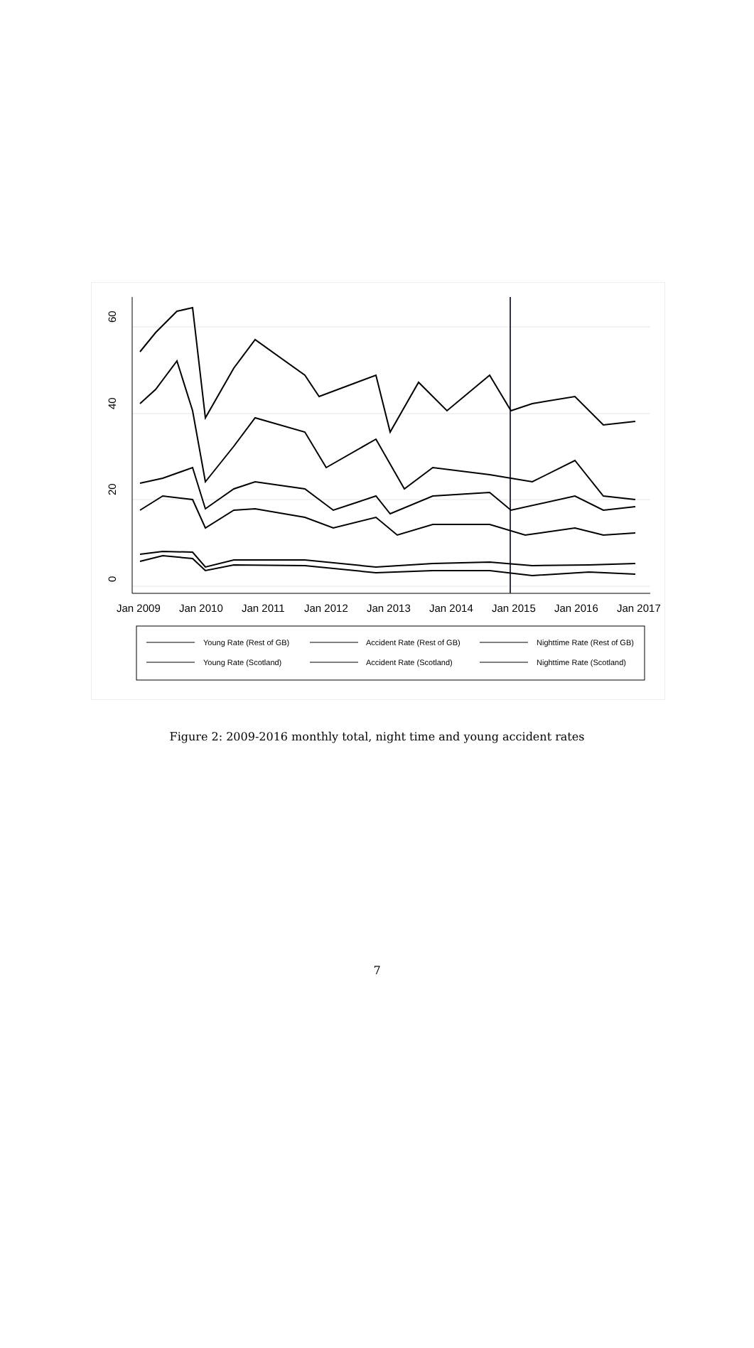60
40
20
0
Jan 2009
Jan 2010
Jan 2011
Jan 2012
Jan 2013
Jan 2014
Jan 2015
Jan 2016
Jan 2017
Young Rate (Rest of GB)
Accident Rate (Rest of GB)
Nighttime Rate (Rest of GB)
Young Rate (Scotland)
Accident Rate (Scotland)
Nighttime Rate (Scotland)
Figure 2: 2009-2016 monthly total, night time and young accident rates
7